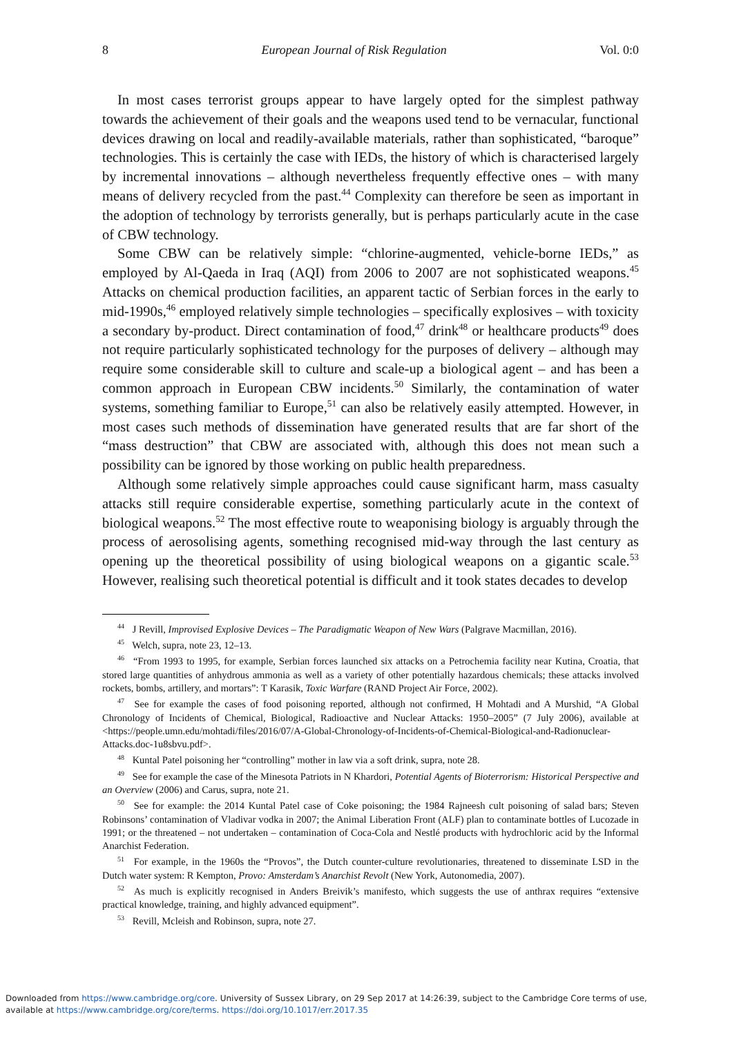8 European Journal of Risk Regulation Vol. 0:0
In most cases terrorist groups appear to have largely opted for the simplest pathway towards the achievement of their goals and the weapons used tend to be vernacular, functional devices drawing on local and readily-available materials, rather than sophisticated, “baroque” technologies. This is certainly the case with IEDs, the history of which is characterised largely by incremental innovations – although nevertheless frequently effective ones – with many means of delivery recycled from the past.<sup>44</sup> Complexity can therefore be seen as important in the adoption of technology by terrorists generally, but is perhaps particularly acute in the case of CBW technology.
Some CBW can be relatively simple: “chlorine-augmented, vehicle-borne IEDs,” as employed by Al-Qaeda in Iraq (AQI) from 2006 to 2007 are not sophisticated weapons.<sup>45</sup> Attacks on chemical production facilities, an apparent tactic of Serbian forces in the early to mid-1990s,<sup>46</sup> employed relatively simple technologies – specifically explosives – with toxicity a secondary by-product. Direct contamination of food,<sup>47</sup> drink<sup>48</sup> or healthcare products<sup>49</sup> does not require particularly sophisticated technology for the purposes of delivery – although may require some considerable skill to culture and scale-up a biological agent – and has been a common approach in European CBW incidents.<sup>50</sup> Similarly, the contamination of water systems, something familiar to Europe,<sup>51</sup> can also be relatively easily attempted. However, in most cases such methods of dissemination have generated results that are far short of the “mass destruction” that CBW are associated with, although this does not mean such a possibility can be ignored by those working on public health preparedness.
Although some relatively simple approaches could cause significant harm, mass casualty attacks still require considerable expertise, something particularly acute in the context of biological weapons.<sup>52</sup> The most effective route to weaponising biology is arguably through the process of aerosolising agents, something recognised mid-way through the last century as opening up the theoretical possibility of using biological weapons on a gigantic scale.<sup>53</sup> However, realising such theoretical potential is difficult and it took states decades to develop
<sup>44</sup> J Revill, Improvised Explosive Devices – The Paradigmatic Weapon of New Wars (Palgrave Macmillan, 2016).
<sup>45</sup> Welch, supra, note 23, 12–13.
<sup>46</sup> “From 1993 to 1995, for example, Serbian forces launched six attacks on a Petrochemia facility near Kutina, Croatia, that stored large quantities of anhydrous ammonia as well as a variety of other potentially hazardous chemicals; these attacks involved rockets, bombs, artillery, and mortars”: T Karasik, Toxic Warfare (RAND Project Air Force, 2002).
<sup>47</sup> See for example the cases of food poisoning reported, although not confirmed, H Mohtadi and A Murshid, “A Global Chronology of Incidents of Chemical, Biological, Radioactive and Nuclear Attacks: 1950–2005” (7 July 2006), available at <https://people.umn.edu/mohtadi/files/2016/07/A-Global-Chronology-of-Incidents-of-Chemical-Biological-and-Radionuclear-Attacks.doc-1u8sbvu.pdf>.
<sup>48</sup> Kuntal Patel poisoning her “controlling” mother in law via a soft drink, supra, note 28.
<sup>49</sup> See for example the case of the Minesota Patriots in N Khardori, Potential Agents of Bioterrorism: Historical Perspective and an Overview (2006) and Carus, supra, note 21.
<sup>50</sup> See for example: the 2014 Kuntal Patel case of Coke poisoning; the 1984 Rajneesh cult poisoning of salad bars; Steven Robinsons’ contamination of Vladivar vodka in 2007; the Animal Liberation Front (ALF) plan to contaminate bottles of Lucozade in 1991; or the threatened – not undertaken – contamination of Coca-Cola and Nestlé products with hydrochloric acid by the Informal Anarchist Federation.
<sup>51</sup> For example, in the 1960s the “Provos”, the Dutch counter-culture revolutionaries, threatened to disseminate LSD in the Dutch water system: R Kempton, Provo: Amsterdam’s Anarchist Revolt (New York, Autonomedia, 2007).
<sup>52</sup> As much is explicitly recognised in Anders Breivik’s manifesto, which suggests the use of anthrax requires “extensive practical knowledge, training, and highly advanced equipment”.
<sup>53</sup> Revill, Mcleish and Robinson, supra, note 27.
Downloaded from https://www.cambridge.org/core. University of Sussex Library, on 29 Sep 2017 at 14:26:39, subject to the Cambridge Core terms of use,
available at https://www.cambridge.org/core/terms. https://doi.org/10.1017/err.2017.35